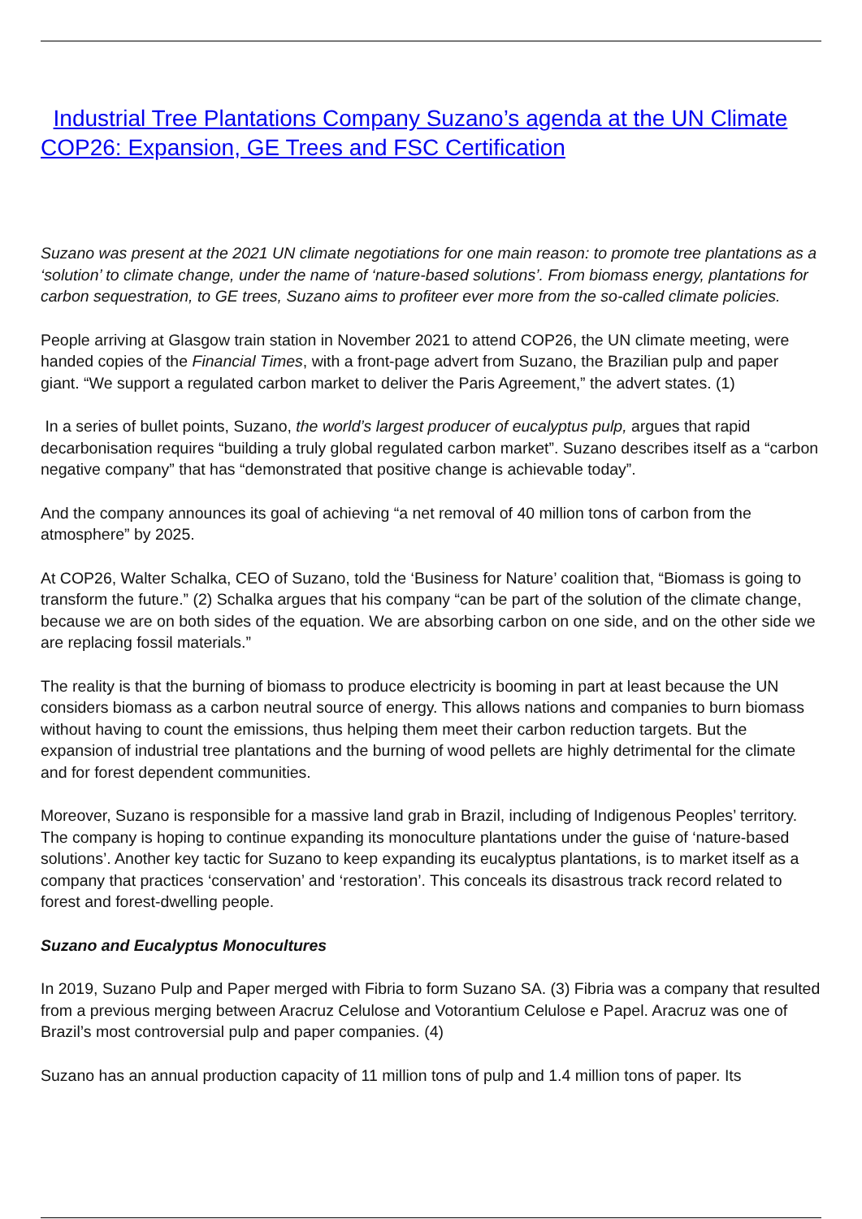Industrial Tree Plantations Company Suzano’s agenda at the UN Climate COP26: Expansion, GE Trees and FSC Certification
Suzano was present at the 2021 UN climate negotiations for one main reason: to promote tree plantations as a ‘solution’ to climate change, under the name of ‘nature-based solutions’. From biomass energy, plantations for carbon sequestration, to GE trees, Suzano aims to profiteer ever more from the so-called climate policies.
People arriving at Glasgow train station in November 2021 to attend COP26, the UN climate meeting, were handed copies of the Financial Times, with a front-page advert from Suzano, the Brazilian pulp and paper giant. “We support a regulated carbon market to deliver the Paris Agreement,” the advert states. (1)
In a series of bullet points, Suzano, the world’s largest producer of eucalyptus pulp, argues that rapid decarbonisation requires “building a truly global regulated carbon market”. Suzano describes itself as a “carbon negative company” that has “demonstrated that positive change is achievable today”.
And the company announces its goal of achieving “a net removal of 40 million tons of carbon from the atmosphere” by 2025.
At COP26, Walter Schalka, CEO of Suzano, told the ‘Business for Nature’ coalition that, “Biomass is going to transform the future.” (2) Schalka argues that his company “can be part of the solution of the climate change, because we are on both sides of the equation. We are absorbing carbon on one side, and on the other side we are replacing fossil materials.”
The reality is that the burning of biomass to produce electricity is booming in part at least because the UN considers biomass as a carbon neutral source of energy. This allows nations and companies to burn biomass without having to count the emissions, thus helping them meet their carbon reduction targets. But the expansion of industrial tree plantations and the burning of wood pellets are highly detrimental for the climate and for forest dependent communities.
Moreover, Suzano is responsible for a massive land grab in Brazil, including of Indigenous Peoples’ territory. The company is hoping to continue expanding its monoculture plantations under the guise of ‘nature-based solutions’. Another key tactic for Suzano to keep expanding its eucalyptus plantations, is to market itself as a company that practices ‘conservation’ and ‘restoration’. This conceals its disastrous track record related to forest and forest-dwelling people.
Suzano and Eucalyptus Monocultures
In 2019, Suzano Pulp and Paper merged with Fibria to form Suzano SA. (3) Fibria was a company that resulted from a previous merging between Aracruz Celulose and Votorantium Celulose e Papel. Aracruz was one of Brazil’s most controversial pulp and paper companies. (4)
Suzano has an annual production capacity of 11 million tons of pulp and 1.4 million tons of paper. Its